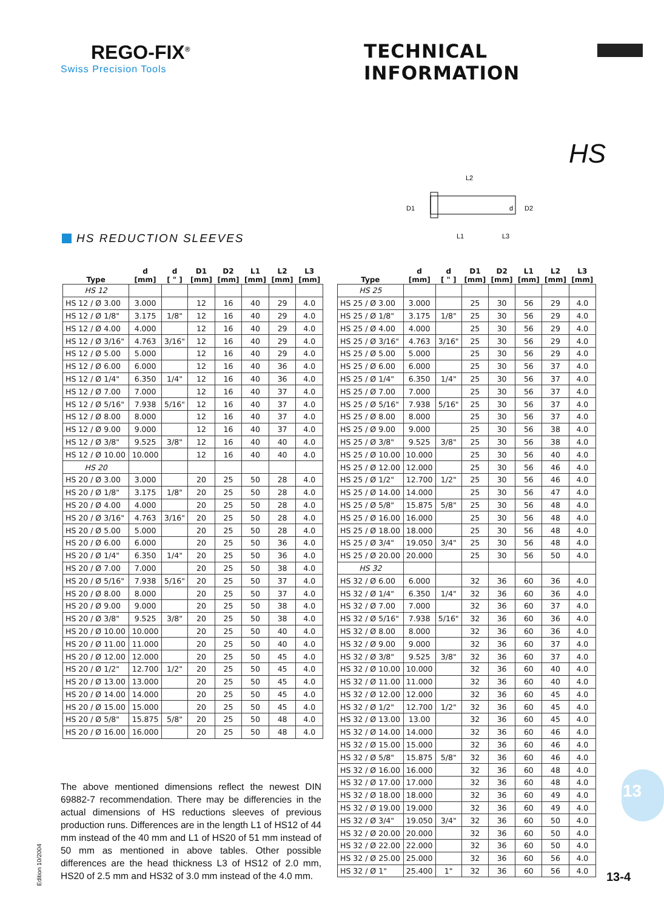REGO-FIX<sup>®</sup>
Swiss Precision Tools
TECHNICAL INFORMATION
HS
L2
L1
L3
D1
d
D2
HS REDUCTION SLEEVES
| Type | d [mm] | d [ " ] | D1 [mm] | D2 [mm] | L1 [mm] | L2 [mm] | L3 [mm] |
| --- | --- | --- | --- | --- | --- | --- | --- |
| HS 12 | | | | | | | |
| HS 12 / Ø 3.00 | 3.000 | | 12 | 16 | 40 | 29 | 4.0 |
| HS 12 / Ø 1/8" | 3.175 | 1/8" | 12 | 16 | 40 | 29 | 4.0 |
| HS 12 / Ø 4.00 | 4.000 | | 12 | 16 | 40 | 29 | 4.0 |
| HS 12 / Ø 3/16" | 4.763 | 3/16" | 12 | 16 | 40 | 29 | 4.0 |
| HS 12 / Ø 5.00 | 5.000 | | 12 | 16 | 40 | 29 | 4.0 |
| HS 12 / Ø 6.00 | 6.000 | | 12 | 16 | 40 | 36 | 4.0 |
| HS 12 / Ø 1/4" | 6.350 | 1/4" | 12 | 16 | 40 | 36 | 4.0 |
| HS 12 / Ø 7.00 | 7.000 | | 12 | 16 | 40 | 37 | 4.0 |
| HS 12 / Ø 5/16" | 7.938 | 5/16" | 12 | 16 | 40 | 37 | 4.0 |
| HS 12 / Ø 8.00 | 8.000 | | 12 | 16 | 40 | 37 | 4.0 |
| HS 12 / Ø 9.00 | 9.000 | | 12 | 16 | 40 | 37 | 4.0 |
| HS 12 / Ø 3/8" | 9.525 | 3/8" | 12 | 16 | 40 | 40 | 4.0 |
| HS 12 / Ø 10.00 | 10.000 | | 12 | 16 | 40 | 40 | 4.0 |
| HS 20 | | | | | | | |
| HS 20 / Ø 3.00 | 3.000 | | 20 | 25 | 50 | 28 | 4.0 |
| HS 20 / Ø 1/8" | 3.175 | 1/8" | 20 | 25 | 50 | 28 | 4.0 |
| HS 20 / Ø 4.00 | 4.000 | | 20 | 25 | 50 | 28 | 4.0 |
| HS 20 / Ø 3/16" | 4.763 | 3/16" | 20 | 25 | 50 | 28 | 4.0 |
| HS 20 / Ø 5.00 | 5.000 | | 20 | 25 | 50 | 28 | 4.0 |
| HS 20 / Ø 6.00 | 6.000 | | 20 | 25 | 50 | 36 | 4.0 |
| HS 20 / Ø 1/4" | 6.350 | 1/4" | 20 | 25 | 50 | 36 | 4.0 |
| HS 20 / Ø 7.00 | 7.000 | | 20 | 25 | 50 | 38 | 4.0 |
| HS 20 / Ø 5/16" | 7.938 | 5/16" | 20 | 25 | 50 | 37 | 4.0 |
| HS 20 / Ø 8.00 | 8.000 | | 20 | 25 | 50 | 37 | 4.0 |
| HS 20 / Ø 9.00 | 9.000 | | 20 | 25 | 50 | 38 | 4.0 |
| HS 20 / Ø 3/8" | 9.525 | 3/8" | 20 | 25 | 50 | 38 | 4.0 |
| HS 20 / Ø 10.00 | 10.000 | | 20 | 25 | 50 | 40 | 4.0 |
| HS 20 / Ø 11.00 | 11.000 | | 20 | 25 | 50 | 40 | 4.0 |
| HS 20 / Ø 12.00 | 12.000 | | 20 | 25 | 50 | 45 | 4.0 |
| HS 20 / Ø 1/2" | 12.700 | 1/2" | 20 | 25 | 50 | 45 | 4.0 |
| HS 20 / Ø 13.00 | 13.000 | | 20 | 25 | 50 | 45 | 4.0 |
| HS 20 / Ø 14.00 | 14.000 | | 20 | 25 | 50 | 45 | 4.0 |
| HS 20 / Ø 15.00 | 15.000 | | 20 | 25 | 50 | 45 | 4.0 |
| HS 20 / Ø 5/8" | 15.875 | 5/8" | 20 | 25 | 50 | 48 | 4.0 |
| HS 20 / Ø 16.00 | 16.000 | | 20 | 25 | 50 | 48 | 4.0 |
| Type | d [mm] | d [ " ] | D1 [mm] | D2 [mm] | L1 [mm] | L2 [mm] | L3 [mm] |
| --- | --- | --- | --- | --- | --- | --- | --- |
| HS 25 | | | | | | | |
| HS 25 / Ø 3.00 | 3.000 | | 25 | 30 | 56 | 29 | 4.0 |
| HS 25 / Ø 1/8" | 3.175 | 1/8" | 25 | 30 | 56 | 29 | 4.0 |
| HS 25 / Ø 4.00 | 4.000 | | 25 | 30 | 56 | 29 | 4.0 |
| HS 25 / Ø 3/16" | 4.763 | 3/16" | 25 | 30 | 56 | 29 | 4.0 |
| HS 25 / Ø 5.00 | 5.000 | | 25 | 30 | 56 | 29 | 4.0 |
| HS 25 / Ø 6.00 | 6.000 | | 25 | 30 | 56 | 37 | 4.0 |
| HS 25 / Ø 1/4" | 6.350 | 1/4" | 25 | 30 | 56 | 37 | 4.0 |
| HS 25 / Ø 7.00 | 7.000 | | 25 | 30 | 56 | 37 | 4.0 |
| HS 25 / Ø 5/16" | 7.938 | 5/16" | 25 | 30 | 56 | 37 | 4.0 |
| HS 25 / Ø 8.00 | 8.000 | | 25 | 30 | 56 | 37 | 4.0 |
| HS 25 / Ø 9.00 | 9.000 | | 25 | 30 | 56 | 38 | 4.0 |
| HS 25 / Ø 3/8" | 9.525 | 3/8" | 25 | 30 | 56 | 38 | 4.0 |
| HS 25 / Ø 10.00 | 10.000 | | 25 | 30 | 56 | 40 | 4.0 |
| HS 25 / Ø 12.00 | 12.000 | | 25 | 30 | 56 | 46 | 4.0 |
| HS 25 / Ø 1/2" | 12.700 | 1/2" | 25 | 30 | 56 | 46 | 4.0 |
| HS 25 / Ø 14.00 | 14.000 | | 25 | 30 | 56 | 47 | 4.0 |
| HS 25 / Ø 5/8" | 15.875 | 5/8" | 25 | 30 | 56 | 48 | 4.0 |
| HS 25 / Ø 16.00 | 16.000 | | 25 | 30 | 56 | 48 | 4.0 |
| HS 25 / Ø 18.00 | 18.000 | | 25 | 30 | 56 | 48 | 4.0 |
| HS 25 / Ø 3/4" | 19.050 | 3/4" | 25 | 30 | 56 | 48 | 4.0 |
| HS 25 / Ø 20.00 | 20.000 | | 25 | 30 | 56 | 50 | 4.0 |
| HS 32 | | | | | | | |
| HS 32 / Ø 6.00 | 6.000 | | 32 | 36 | 60 | 36 | 4.0 |
| HS 32 / Ø 1/4" | 6.350 | 1/4" | 32 | 36 | 60 | 36 | 4.0 |
| HS 32 / Ø 7.00 | 7.000 | | 32 | 36 | 60 | 37 | 4.0 |
| HS 32 / Ø 5/16" | 7.938 | 5/16" | 32 | 36 | 60 | 36 | 4.0 |
| HS 32 / Ø 8.00 | 8.000 | | 32 | 36 | 60 | 36 | 4.0 |
| HS 32 / Ø 9.00 | 9.000 | | 32 | 36 | 60 | 37 | 4.0 |
| HS 32 / Ø 3/8" | 9.525 | 3/8" | 32 | 36 | 60 | 37 | 4.0 |
| HS 32 / Ø 10.00 | 10.000 | | 32 | 36 | 60 | 40 | 4.0 |
| HS 32 / Ø 11.00 | 11.000 | | 32 | 36 | 60 | 40 | 4.0 |
| HS 32 / Ø 12.00 | 12.000 | | 32 | 36 | 60 | 45 | 4.0 |
| HS 32 / Ø 1/2" | 12.700 | 1/2" | 32 | 36 | 60 | 45 | 4.0 |
| HS 32 / Ø 13.00 | 13.00 | | 32 | 36 | 60 | 45 | 4.0 |
| HS 32 / Ø 14.00 | 14.000 | | 32 | 36 | 60 | 46 | 4.0 |
| HS 32 / Ø 15.00 | 15.000 | | 32 | 36 | 60 | 46 | 4.0 |
| HS 32 / Ø 5/8" | 15.875 | 5/8" | 32 | 36 | 60 | 46 | 4.0 |
| HS 32 / Ø 16.00 | 16.000 | | 32 | 36 | 60 | 48 | 4.0 |
| HS 32 / Ø 17.00 | 17.000 | | 32 | 36 | 60 | 48 | 4.0 |
| HS 32 / Ø 18.00 | 18.000 | | 32 | 36 | 60 | 49 | 4.0 |
| HS 32 / Ø 19.00 | 19.000 | | 32 | 36 | 60 | 49 | 4.0 |
| HS 32 / Ø 3/4" | 19.050 | 3/4" | 32 | 36 | 60 | 50 | 4.0 |
| HS 32 / Ø 20.00 | 20.000 | | 32 | 36 | 60 | 50 | 4.0 |
| HS 32 / Ø 22.00 | 22.000 | | 32 | 36 | 60 | 50 | 4.0 |
| HS 32 / Ø 25.00 | 25.000 | | 32 | 36 | 60 | 56 | 4.0 |
| HS 32 / Ø 1" | 25.400 | 1" | 32 | 36 | 60 | 56 | 4.0 |
The above mentioned dimensions reflect the newest DIN 69882-7 recommendation. There may be differencies in the actual dimensions of HS reductions sleeves of previous production runs. Differences are in the length L1 of HS12 of 44 mm instead of the 40 mm and L1 of HS20 of 51 mm instead of 50 mm as mentioned in above tables. Other possible differences are the head thickness L3 of HS12 of 2.0 mm, HS20 of 2.5 mm and HS32 of 3.0 mm instead of the 4.0 mm.
Edition 10/2004
13
13-4